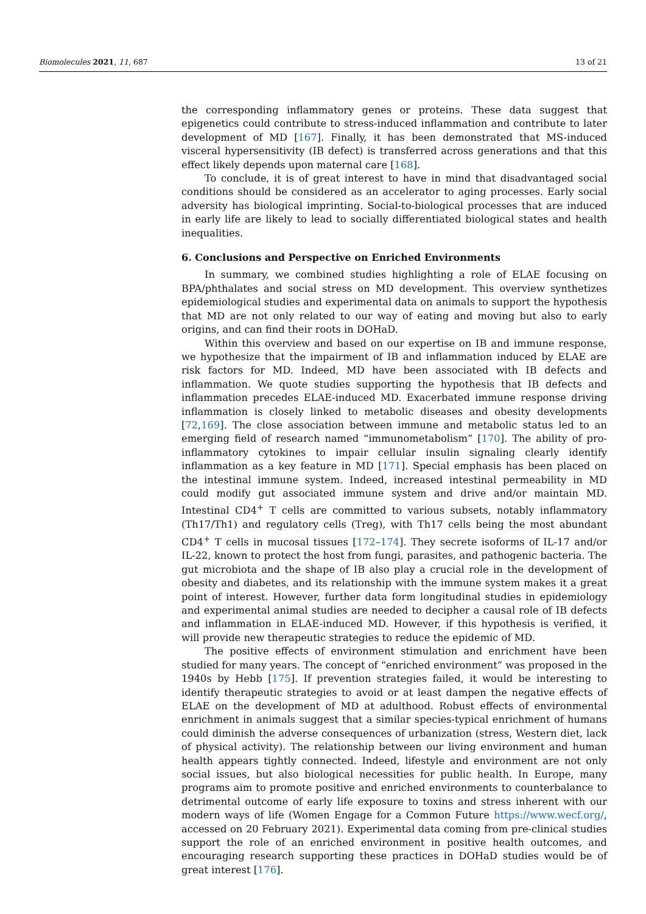Biomolecules 2021, 11, 687 13 of 21
the corresponding inflammatory genes or proteins. These data suggest that epigenetics could contribute to stress-induced inflammation and contribute to later development of MD [167]. Finally, it has been demonstrated that MS-induced visceral hypersensitivity (IB defect) is transferred across generations and that this effect likely depends upon maternal care [168].
To conclude, it is of great interest to have in mind that disadvantaged social conditions should be considered as an accelerator to aging processes. Early social adversity has biological imprinting. Social-to-biological processes that are induced in early life are likely to lead to socially differentiated biological states and health inequalities.
6. Conclusions and Perspective on Enriched Environments
In summary, we combined studies highlighting a role of ELAE focusing on BPA/phthalates and social stress on MD development. This overview synthetizes epidemiological studies and experimental data on animals to support the hypothesis that MD are not only related to our way of eating and moving but also to early origins, and can find their roots in DOHaD.
Within this overview and based on our expertise on IB and immune response, we hypothesize that the impairment of IB and inflammation induced by ELAE are risk factors for MD. Indeed, MD have been associated with IB defects and inflammation. We quote studies supporting the hypothesis that IB defects and inflammation precedes ELAE-induced MD. Exacerbated immune response driving inflammation is closely linked to metabolic diseases and obesity developments [72,169]. The close association between immune and metabolic status led to an emerging field of research named “immunometabolism” [170]. The ability of pro-inflammatory cytokines to impair cellular insulin signaling clearly identify inflammation as a key feature in MD [171]. Special emphasis has been placed on the intestinal immune system. Indeed, increased intestinal permeability in MD could modify gut associated immune system and drive and/or maintain MD. Intestinal CD4<sup>+</sup> T cells are committed to various subsets, notably inflammatory (Th17/Th1) and regulatory cells (Treg), with Th17 cells being the most abundant CD4<sup>+</sup> T cells in mucosal tissues [172–174]. They secrete isoforms of IL-17 and/or IL-22, known to protect the host from fungi, parasites, and pathogenic bacteria. The gut microbiota and the shape of IB also play a crucial role in the development of obesity and diabetes, and its relationship with the immune system makes it a great point of interest. However, further data form longitudinal studies in epidemiology and experimental animal studies are needed to decipher a causal role of IB defects and inflammation in ELAE-induced MD. However, if this hypothesis is verified, it will provide new therapeutic strategies to reduce the epidemic of MD.
The positive effects of environment stimulation and enrichment have been studied for many years. The concept of “enriched environment” was proposed in the 1940s by Hebb [175]. If prevention strategies failed, it would be interesting to identify therapeutic strategies to avoid or at least dampen the negative effects of ELAE on the development of MD at adulthood. Robust effects of environmental enrichment in animals suggest that a similar species-typical enrichment of humans could diminish the adverse consequences of urbanization (stress, Western diet, lack of physical activity). The relationship between our living environment and human health appears tightly connected. Indeed, lifestyle and environment are not only social issues, but also biological necessities for public health. In Europe, many programs aim to promote positive and enriched environments to counterbalance to detrimental outcome of early life exposure to toxins and stress inherent with our modern ways of life (Women Engage for a Common Future https://www.wecf.org/, accessed on 20 February 2021). Experimental data coming from pre-clinical studies support the role of an enriched environment in positive health outcomes, and encouraging research supporting these practices in DOHaD studies would be of great interest [176].